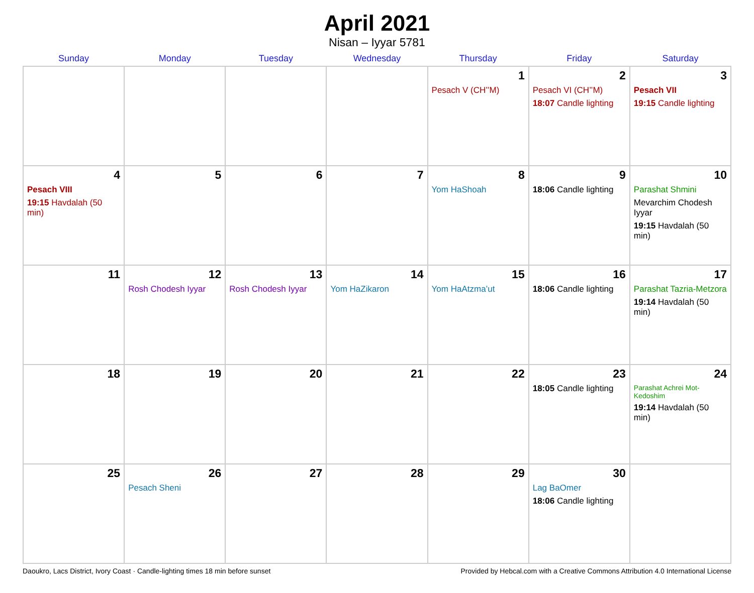April 2021
Nisan – Iyyar 5781
| Sunday | Monday | Tuesday | Wednesday | Thursday | Friday | Saturday |
| --- | --- | --- | --- | --- | --- | --- |
| | | | | 1 Pesach V (CH’’M) | 2 Pesach VI (CH’’M) 18:07 Candle lighting | 3 Pesach VII 19:15 Candle lighting |
| 4 Pesach VIII 19:15 Havdalah (50 min) | 5 | 6 | 7 | 8 Yom HaShoah | 9 18:06 Candle lighting | 10 Parashat Shmini Mevarchim Chodesh Iyyar 19:15 Havdalah (50 min) |
| 11 | 12 Rosh Chodesh Iyyar | 13 Rosh Chodesh Iyyar | 14 Yom HaZikaron | 15 Yom HaAtzma’ut | 16 18:06 Candle lighting | 17 Parashat Tazria-Metzora 19:14 Havdalah (50 min) |
| 18 | 19 | 20 | 21 | 22 | 23 18:05 Candle lighting | 24 Parashat Achrei Mot-Kedoshim 19:14 Havdalah (50 min) |
| 25 | 26 Pesach Sheni | 27 | 28 | 29 | 30 Lag BaOmer 18:06 Candle lighting | |
Daoukro, Lacs District, Ivory Coast · Candle-lighting times 18 min before sunset Provided by Hebcal.com with a Creative Commons Attribution 4.0 International License